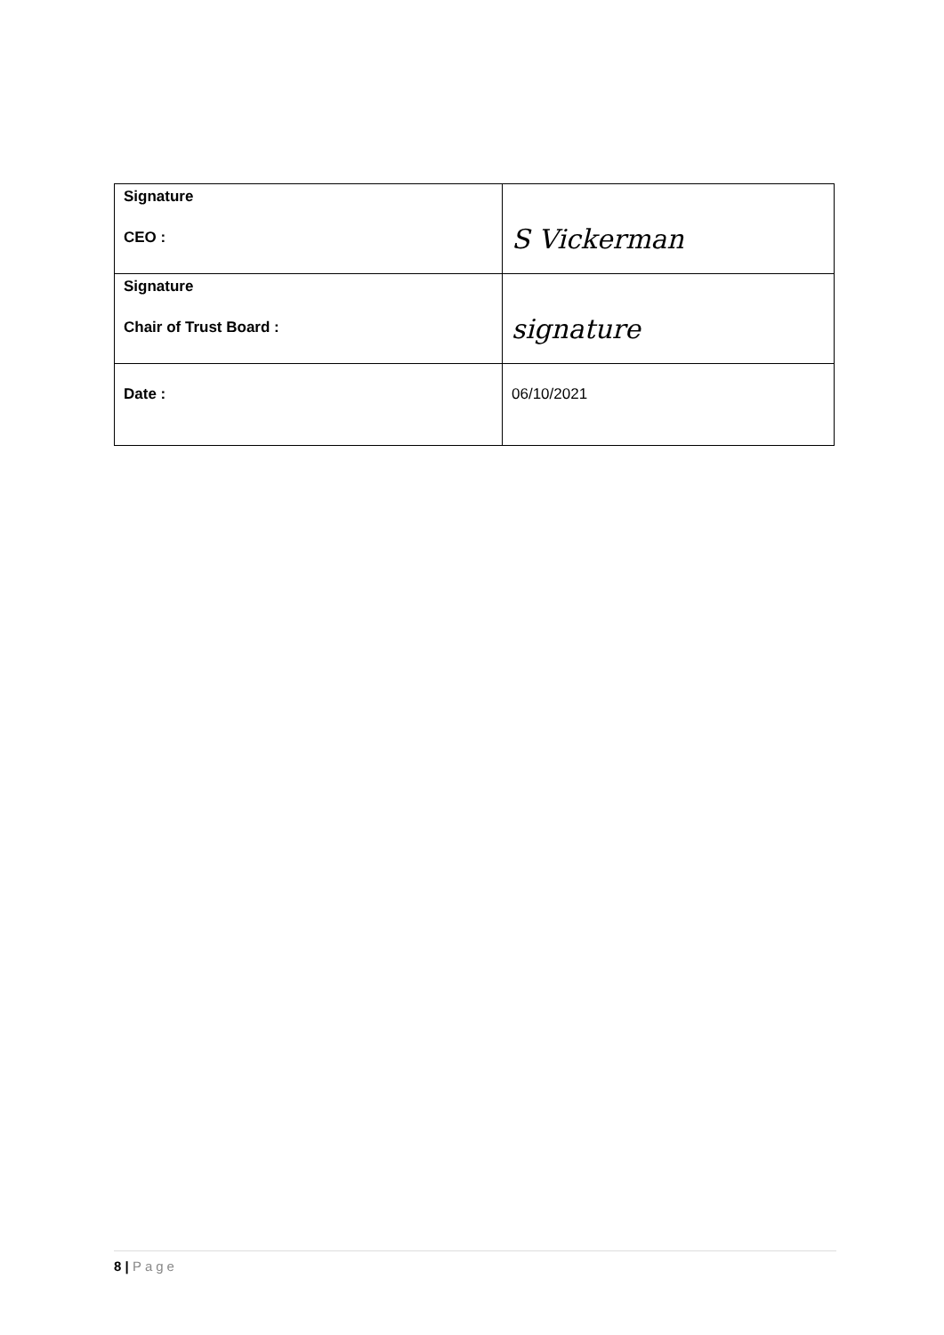| Signature CEO : | S Vickerman |
| Signature Chair of Trust Board : | signature |
| Date : | 06/10/2021 |
8 | Page